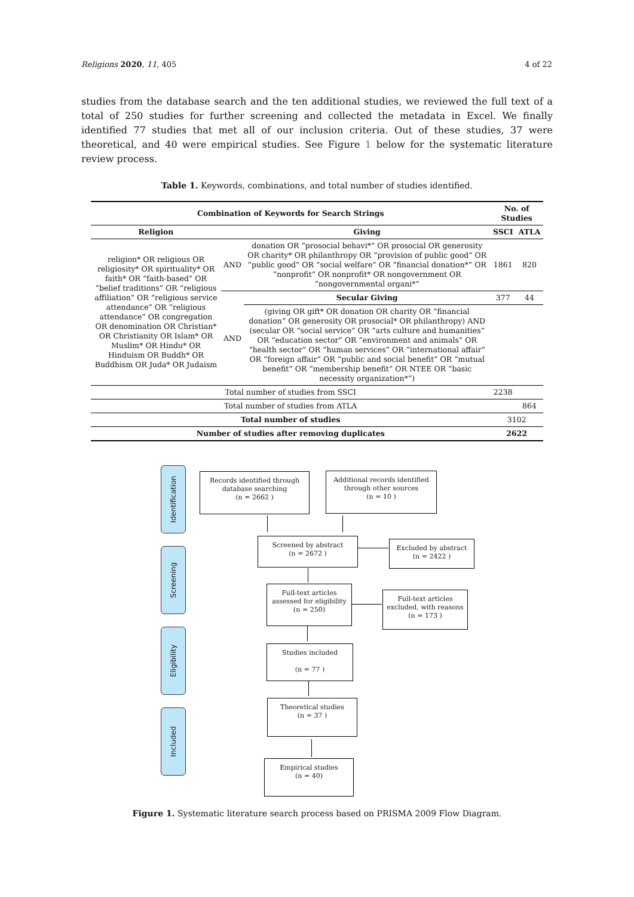Religions 2020, 11, 405 4 of 22
studies from the database search and the ten additional studies, we reviewed the full text of a total of 250 studies for further screening and collected the metadata in Excel. We finally identified 77 studies that met all of our inclusion criteria. Out of these studies, 37 were theoretical, and 40 were empirical studies. See Figure 1 below for the systematic literature review process.
Table 1. Keywords, combinations, and total number of studies identified.
| Combination of Keywords for Search Strings | | | No. of Studies | |
| --- | --- | --- | --- | --- |
| Religion | | Giving | SSCI | ATLA |
| religion* OR religious OR religiosity* OR spirituality* OR faith* OR “faith-based” OR “belief traditions” OR “religious affiliation” OR “religious service attendance” OR “religious attendance” OR congregation OR denomination OR Christian* OR Christianity OR Islam* OR Muslim* OR Hindu* OR Hinduism OR Buddh* OR Buddhism OR Juda* OR Judaism | AND | donation OR “prosocial behavi*” OR prosocial OR generosity OR charity* OR philanthropy OR “provision of public good” OR “public good” OR “social welfare” OR “financial donation*” OR “nonprofit” OR nonprofit* OR nongovernment OR “nongovernmental organi*” | 1861 | 820 |
| | AND | Secular Giving | 377 | 44 |
| | | (giving OR gift* OR donation OR charity OR “financial donation” OR generosity OR prosocial* OR philanthropy) AND (secular OR “social service” OR “arts culture and humanities” OR “education sector” OR “environment and animals” OR “health sector” OR “human services” OR “international affair” OR “foreign affair” OR “public and social benefit” OR “mutual benefit” OR “membership benefit” OR NTEE OR “basic necessity organization*”) | | |
| Total number of studies from SSCI | | | 2238 | |
| Total number of studies from ATLA | | | | 864 |
| Total number of studies | | | 3102 | |
| Number of studies after removing duplicates | | | 2622 | |
Identification
Screening
Eligibility
Included
Records identified through database searching
(n = 2662 )
Additional records identified through other sources
(n = 10 )
Screened by abstract
(n = 2672 )
Excluded by abstract
(n = 2422 )
Full-text articles assessed for eligibility
(n = 250)
Full-text articles excluded, with reasons
(n = 173 )
Studies included
(n = 77 )
Theoretical studies
(n = 37 )
Empirical studies
(n = 40)
Figure 1. Systematic literature search process based on PRISMA 2009 Flow Diagram.